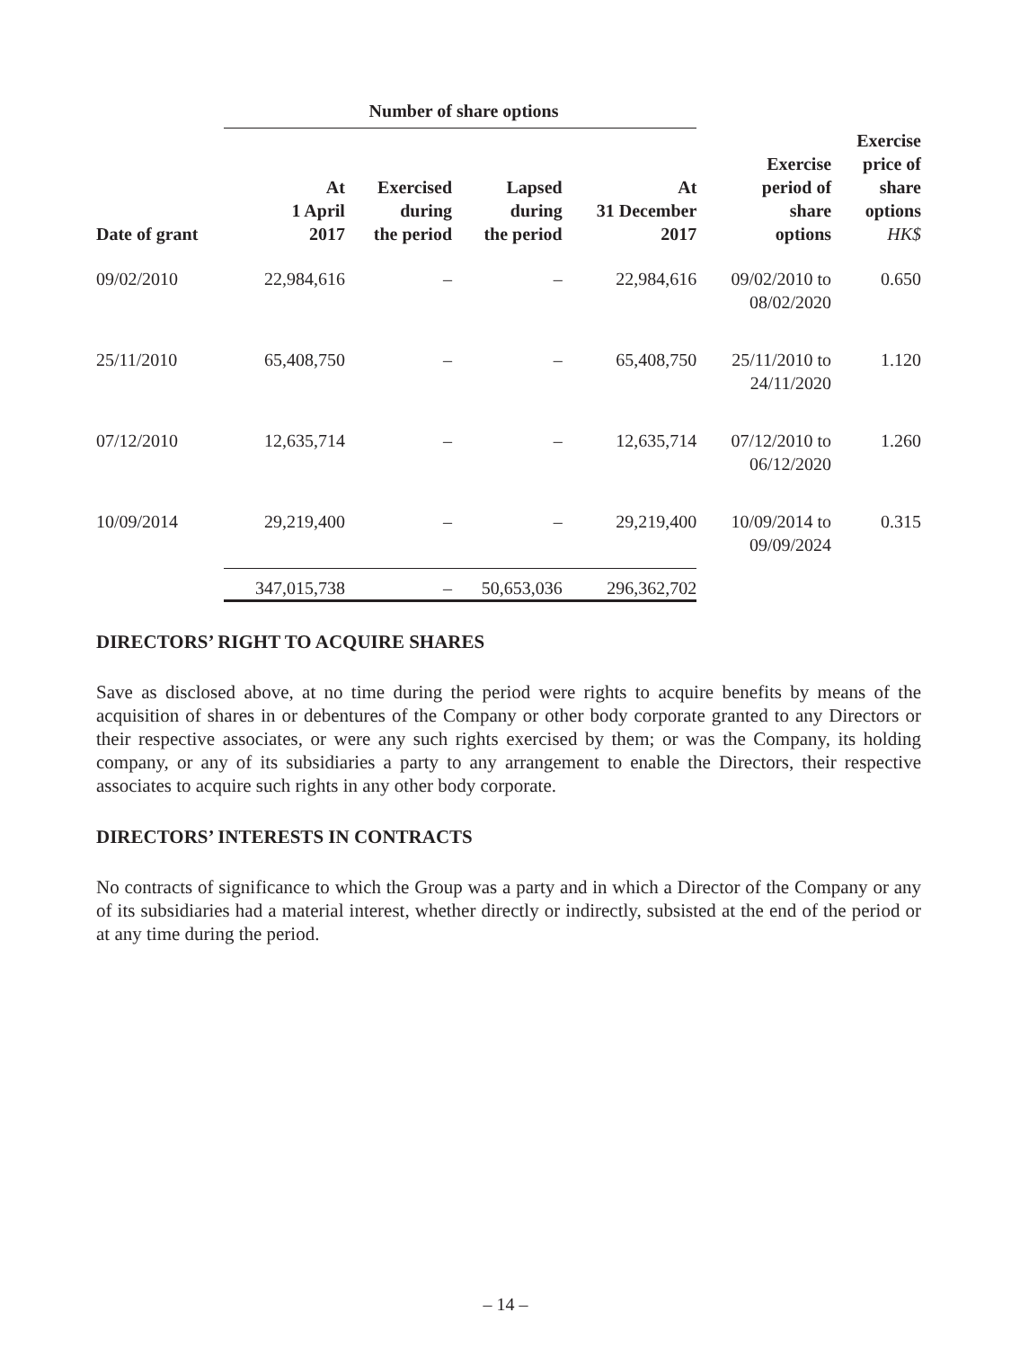| | Number of share options | | | | | |
| --- | --- | --- | --- | --- | --- | --- |
| Date of grant | At 1 April 2017 | Exercised during the period | Lapsed during the period | At 31 December 2017 | Exercise period of share options | Exercise price of share options HK$ |
| 09/02/2010 | 22,984,616 | – | – | 22,984,616 | 09/02/2010 to 08/02/2020 | 0.650 |
| 25/11/2010 | 65,408,750 | – | – | 65,408,750 | 25/11/2010 to 24/11/2020 | 1.120 |
| 07/12/2010 | 12,635,714 | – | – | 12,635,714 | 07/12/2010 to 06/12/2020 | 1.260 |
| 10/09/2014 | 29,219,400 | – | – | 29,219,400 | 10/09/2014 to 09/09/2024 | 0.315 |
| | 347,015,738 | – | 50,653,036 | 296,362,702 | | |
DIRECTORS’ RIGHT TO ACQUIRE SHARES
Save as disclosed above, at no time during the period were rights to acquire benefits by means of the acquisition of shares in or debentures of the Company or other body corporate granted to any Directors or their respective associates, or were any such rights exercised by them; or was the Company, its holding company, or any of its subsidiaries a party to any arrangement to enable the Directors, their respective associates to acquire such rights in any other body corporate.
DIRECTORS’ INTERESTS IN CONTRACTS
No contracts of significance to which the Group was a party and in which a Director of the Company or any of its subsidiaries had a material interest, whether directly or indirectly, subsisted at the end of the period or at any time during the period.
– 14 –